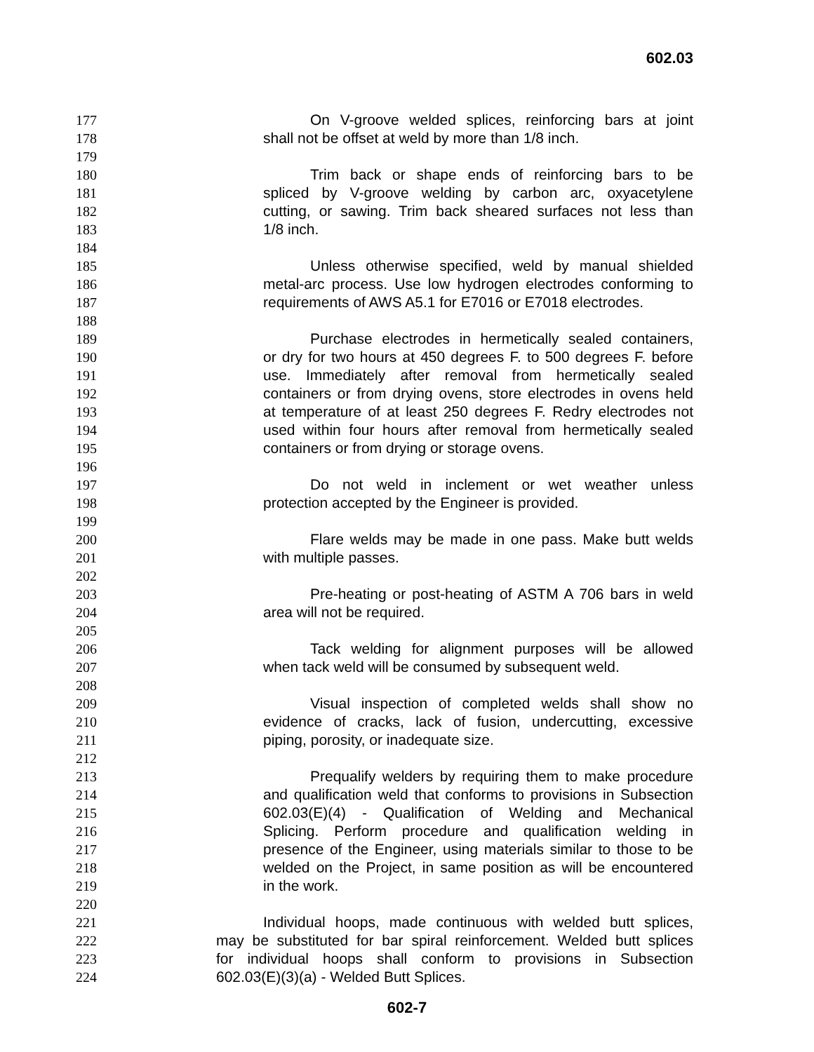602.03
177 On V-groove welded splices, reinforcing bars at joint
178 shall not be offset at weld by more than 1/8 inch.
179
180 Trim back or shape ends of reinforcing bars to be
181 spliced by V-groove welding by carbon arc, oxyacetylene
182 cutting, or sawing. Trim back sheared surfaces not less than
183 1/8 inch.
184
185 Unless otherwise specified, weld by manual shielded
186 metal-arc process. Use low hydrogen electrodes conforming to
187 requirements of AWS A5.1 for E7016 or E7018 electrodes.
188
189 Purchase electrodes in hermetically sealed containers,
190 or dry for two hours at 450 degrees F. to 500 degrees F. before
191 use. Immediately after removal from hermetically sealed
192 containers or from drying ovens, store electrodes in ovens held
193 at temperature of at least 250 degrees F. Redry electrodes not
194 used within four hours after removal from hermetically sealed
195 containers or from drying or storage ovens.
196
197 Do not weld in inclement or wet weather unless
198 protection accepted by the Engineer is provided.
199
200 Flare welds may be made in one pass. Make butt welds
201 with multiple passes.
202
203 Pre-heating or post-heating of ASTM A 706 bars in weld
204 area will not be required.
205
206 Tack welding for alignment purposes will be allowed
207 when tack weld will be consumed by subsequent weld.
208
209 Visual inspection of completed welds shall show no
210 evidence of cracks, lack of fusion, undercutting, excessive
211 piping, porosity, or inadequate size.
212
213 Prequalify welders by requiring them to make procedure
214 and qualification weld that conforms to provisions in Subsection
215 602.03(E)(4) - Qualification of Welding and Mechanical
216 Splicing. Perform procedure and qualification welding in
217 presence of the Engineer, using materials similar to those to be
218 welded on the Project, in same position as will be encountered
219 in the work.
220
221 Individual hoops, made continuous with welded butt splices,
222 may be substituted for bar spiral reinforcement. Welded butt splices
223 for individual hoops shall conform to provisions in Subsection
224 602.03(E)(3)(a) - Welded Butt Splices.
602-7